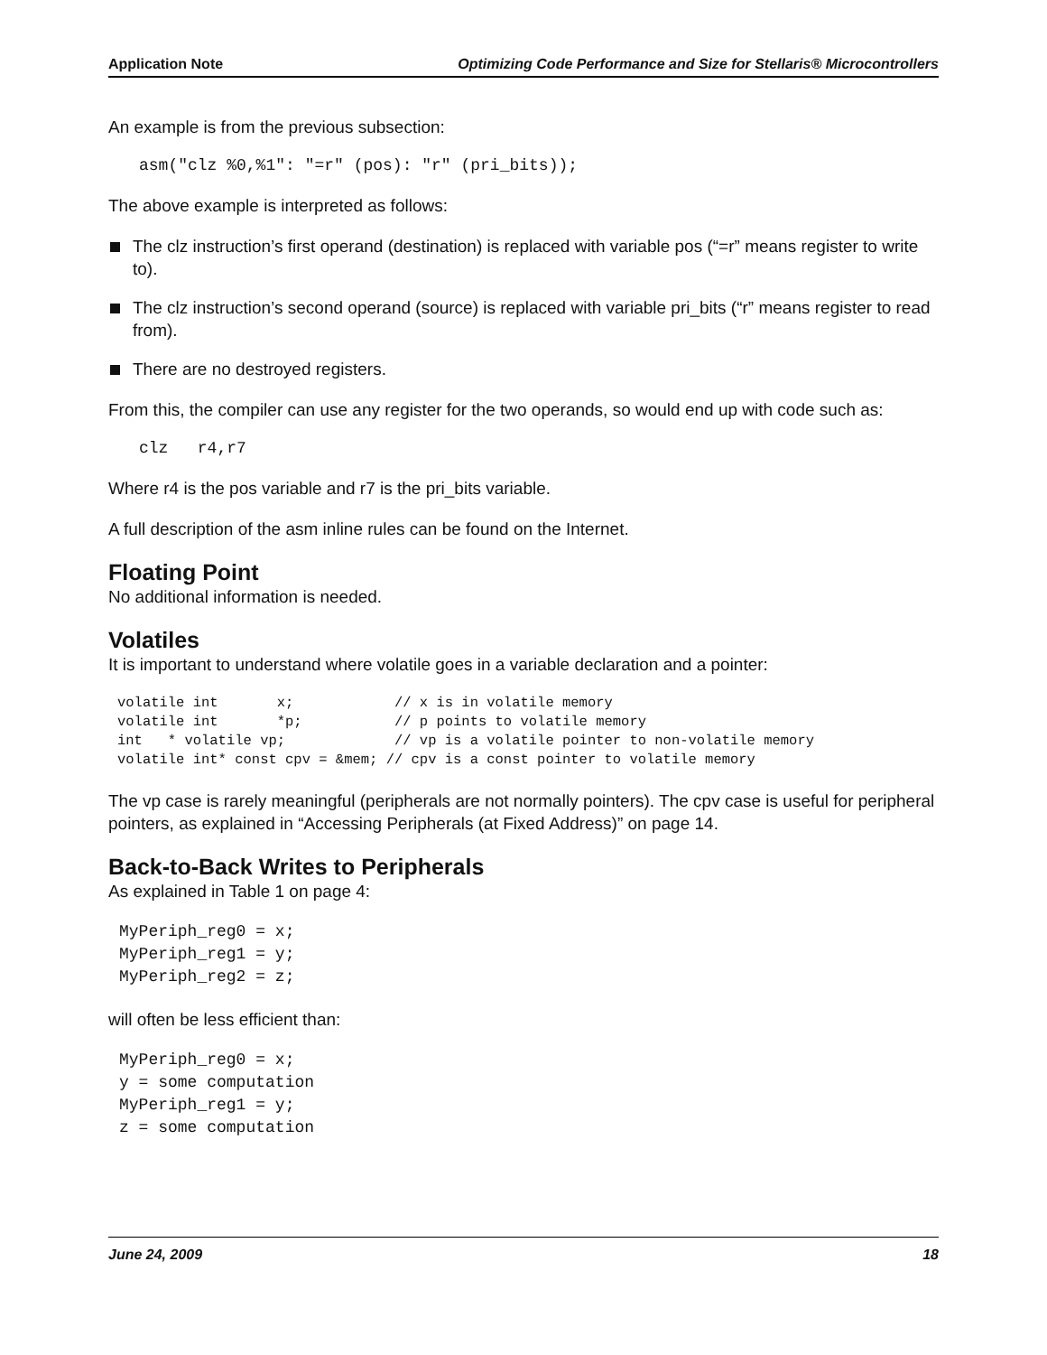Application Note Optimizing Code Performance and Size for Stellaris® Microcontrollers
An example is from the previous subsection:
asm("clz %0,%1": "=r" (pos): "r" (pri_bits));
The above example is interpreted as follows:
The clz instruction’s first operand (destination) is replaced with variable pos (“=r” means register to write to).
The clz instruction’s second operand (source) is replaced with variable pri_bits (“r” means register to read from).
There are no destroyed registers.
From this, the compiler can use any register for the two operands, so would end up with code such as:
clz   r4,r7
Where r4 is the pos variable and r7 is the pri_bits variable.
A full description of the asm inline rules can be found on the Internet.
Floating Point
No additional information is needed.
Volatiles
It is important to understand where volatile goes in a variable declaration and a pointer:
volatile int       x;            // x is in volatile memory
volatile int       *p;           // p points to volatile memory
int   * volatile vp;             // vp is a volatile pointer to non-volatile memory
volatile int* const cpv = &mem; // cpv is a const pointer to volatile memory
The vp case is rarely meaningful (peripherals are not normally pointers). The cpv case is useful for peripheral pointers, as explained in “Accessing Peripherals (at Fixed Address)” on page 14.
Back-to-Back Writes to Peripherals
As explained in Table 1 on page 4:
MyPeriph_reg0 = x;
MyPeriph_reg1 = y;
MyPeriph_reg2 = z;
will often be less efficient than:
MyPeriph_reg0 = x;
y = some computation
MyPeriph_reg1 = y;
z = some computation
June 24, 2009 18